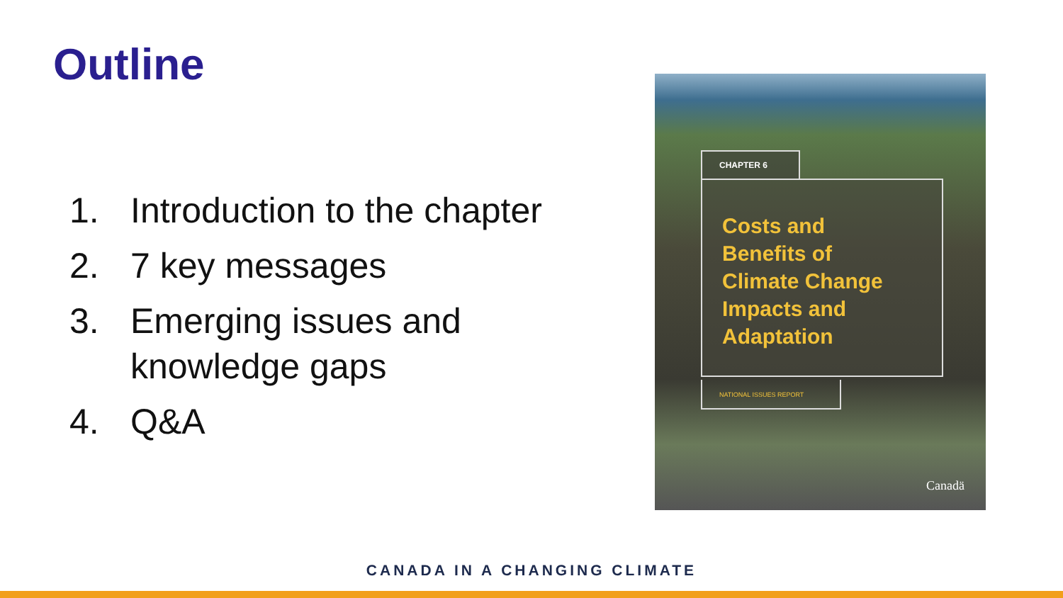Outline
1. Introduction to the chapter
2. 7 key messages
3. Emerging issues and knowledge gaps
4. Q&A
CHAPTER 6
Costs and
Benefits of
Climate Change
Impacts and
Adaptation
NATIONAL ISSUES REPORT
Canadä
CANADA IN A CHANGING CLIMATE